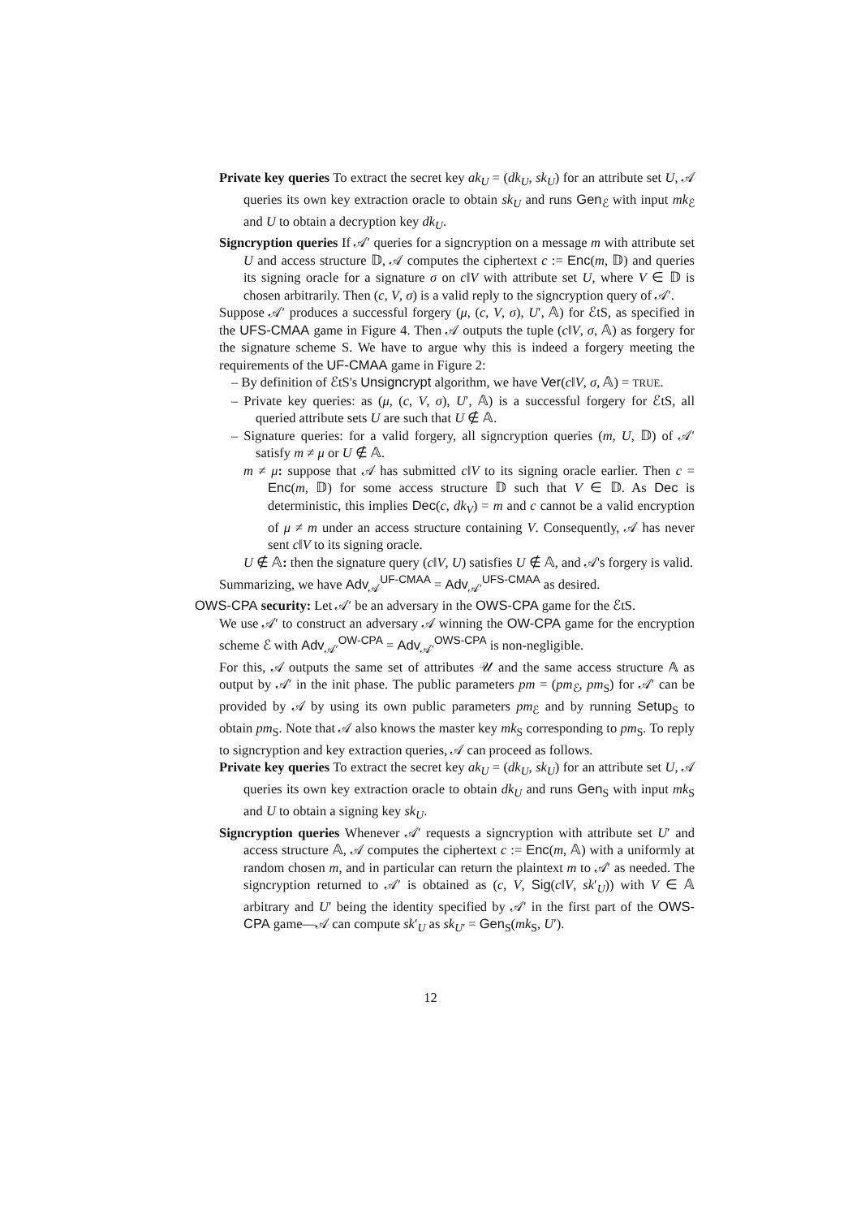Private key queries To extract the secret key ak<sub>U</sub> = (dk<sub>U</sub>, sk<sub>U</sub>) for an attribute set U, 𝒜 queries its own key extraction oracle to obtain sk<sub>U</sub> and runs Gen<sub>ℰ</sub> with input mk<sub>ℰ</sub> and U to obtain a decryption key dk<sub>U</sub>.
Signcryption queries If 𝒜′ queries for a signcryption on a message m with attribute set U and access structure 𝔻, 𝒜 computes the ciphertext c := Enc(m, 𝔻) and queries its signing oracle for a signature σ on c‖V with attribute set U, where V ∈ 𝔻 is chosen arbitrarily. Then (c, V, σ) is a valid reply to the signcryption query of 𝒜′.
Suppose 𝒜′ produces a successful forgery (μ, (c, V, σ), U′, 𝔸) for ℰtS, as specified in the UFS-CMAA game in Figure 4. Then 𝒜 outputs the tuple (c‖V, σ, 𝔸) as forgery for the signature scheme S. We have to argue why this is indeed a forgery meeting the requirements of the UF-CMAA game in Figure 2:
– By definition of ℰtS's Unsigncrypt algorithm, we have Ver(c‖V, σ, 𝔸) = TRUE.
– Private key queries: as (μ, (c, V, σ), U′, 𝔸) is a successful forgery for ℰtS, all queried attribute sets U are such that U ∉ 𝔸.
– Signature queries: for a valid forgery, all signcryption queries (m, U, 𝔻) of 𝒜′ satisfy m ≠ μ or U ∉ 𝔸.
m ≠ μ: suppose that 𝒜 has submitted c‖V to its signing oracle earlier. Then c = Enc(m, 𝔻) for some access structure 𝔻 such that V ∈ 𝔻. As Dec is deterministic, this implies Dec(c, dk<sub>V</sub>) = m and c cannot be a valid encryption of μ ≠ m under an access structure containing V. Consequently, 𝒜 has never sent c‖V to its signing oracle.
U ∉ 𝔸: then the signature query (c‖V, U) satisfies U ∉ 𝔸, and 𝒜's forgery is valid.
Summarizing, we have Adv<sub>𝒜</sub><sup>UF-CMAA</sup> = Adv<sub>𝒜′</sub><sup>UFS-CMAA</sup> as desired.
OWS-CPA security: Let 𝒜′ be an adversary in the OWS-CPA game for the ℰtS.
We use 𝒜′ to construct an adversary 𝒜 winning the OW-CPA game for the encryption scheme ℰ with Adv<sub>𝒜′</sub><sup>OW-CPA</sup> = Adv<sub>𝒜′</sub><sup>OWS-CPA</sup> is non-negligible.
For this, 𝒜 outputs the same set of attributes 𝒰 and the same access structure 𝔸 as output by 𝒜′ in the init phase. The public parameters pm = (pm<sub>ℰ</sub>, pm<sub>S</sub>) for 𝒜′ can be provided by 𝒜 by using its own public parameters pm<sub>ℰ</sub> and by running Setup<sub>S</sub> to obtain pm<sub>S</sub>. Note that 𝒜 also knows the master key mk<sub>S</sub> corresponding to pm<sub>S</sub>. To reply to signcryption and key extraction queries, 𝒜 can proceed as follows.
Private key queries To extract the secret key ak<sub>U</sub> = (dk<sub>U</sub>, sk<sub>U</sub>) for an attribute set U, 𝒜 queries its own key extraction oracle to obtain dk<sub>U</sub> and runs Gen<sub>S</sub> with input mk<sub>S</sub> and U to obtain a signing key sk<sub>U</sub>.
Signcryption queries Whenever 𝒜′ requests a signcryption with attribute set U′ and access structure 𝔸, 𝒜 computes the ciphertext c := Enc(m, 𝔸) with a uniformly at random chosen m, and in particular can return the plaintext m to 𝒜′ as needed. The signcryption returned to 𝒜′ is obtained as (c, V, Sig(c‖V, sk′<sub>U</sub>)) with V ∈ 𝔸 arbitrary and U′ being the identity specified by 𝒜′ in the first part of the OWS-CPA game—𝒜 can compute sk′<sub>U</sub> as sk<sub>U′</sub> = Gen<sub>S</sub>(mk<sub>S</sub>, U′).
12